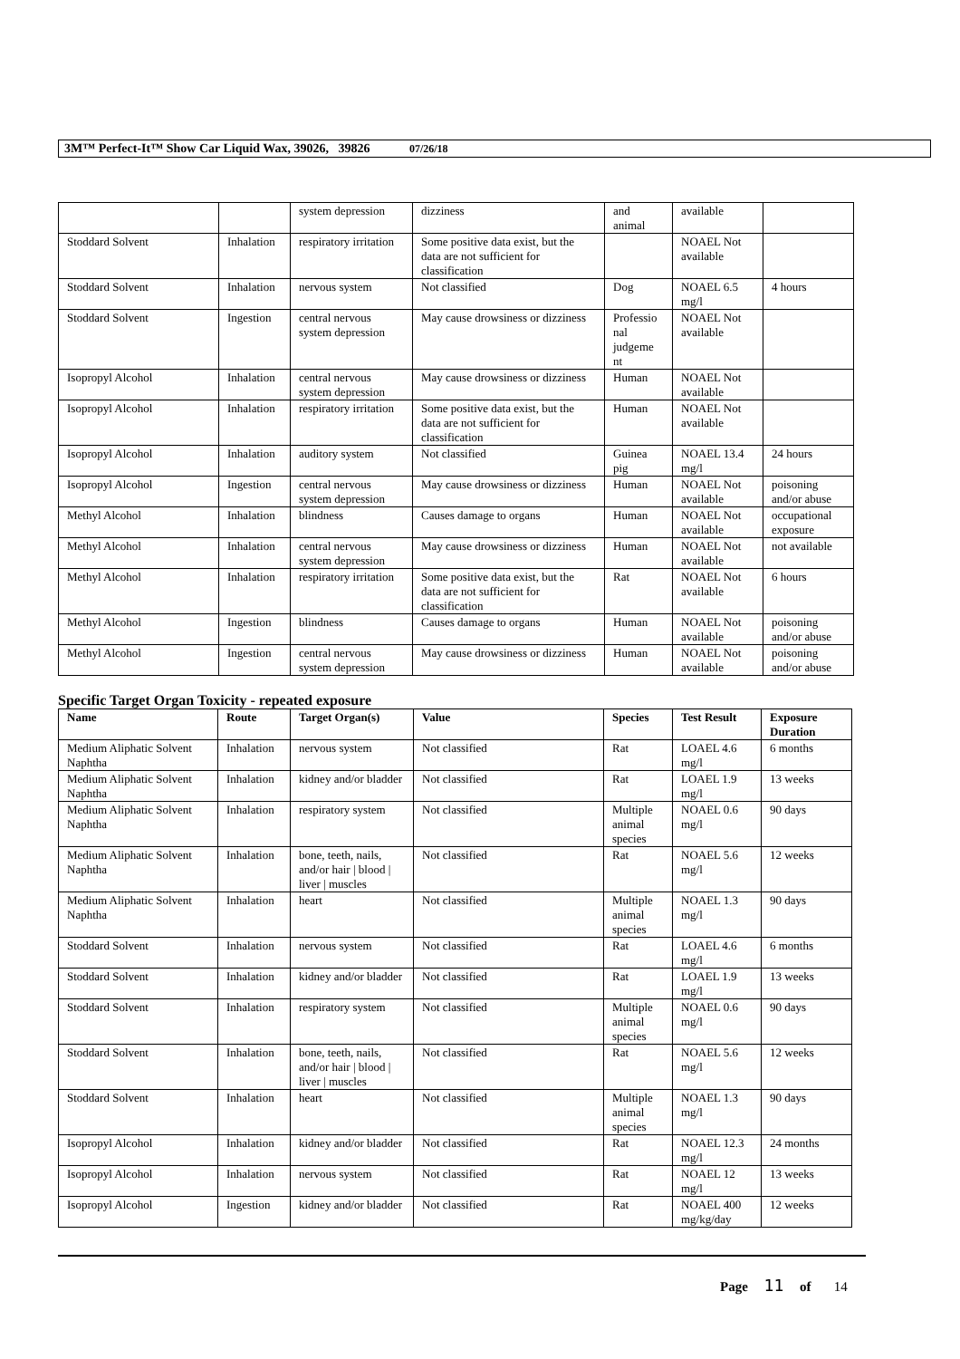3M™ Perfect-It™ Show Car Liquid Wax, 39026, 39826 07/26/18
| | | system depression | dizziness | and animal | available | |
| Stoddard Solvent | Inhalation | respiratory irritation | Some positive data exist, but the data are not sufficient for classification | | NOAEL Not available | |
| Stoddard Solvent | Inhalation | nervous system | Not classified | Dog | NOAEL 6.5 mg/l | 4 hours |
| Stoddard Solvent | Ingestion | central nervous system depression | May cause drowsiness or dizziness | Professio nal judgeme nt | NOAEL Not available | |
| Isopropyl Alcohol | Inhalation | central nervous system depression | May cause drowsiness or dizziness | Human | NOAEL Not available | |
| Isopropyl Alcohol | Inhalation | respiratory irritation | Some positive data exist, but the data are not sufficient for classification | Human | NOAEL Not available | |
| Isopropyl Alcohol | Inhalation | auditory system | Not classified | Guinea pig | NOAEL 13.4 mg/l | 24 hours |
| Isopropyl Alcohol | Ingestion | central nervous system depression | May cause drowsiness or dizziness | Human | NOAEL Not available | poisoning and/or abuse |
| Methyl Alcohol | Inhalation | blindness | Causes damage to organs | Human | NOAEL Not available | occupational exposure |
| Methyl Alcohol | Inhalation | central nervous system depression | May cause drowsiness or dizziness | Human | NOAEL Not available | not available |
| Methyl Alcohol | Inhalation | respiratory irritation | Some positive data exist, but the data are not sufficient for classification | Rat | NOAEL Not available | 6 hours |
| Methyl Alcohol | Ingestion | blindness | Causes damage to organs | Human | NOAEL Not available | poisoning and/or abuse |
| Methyl Alcohol | Ingestion | central nervous system depression | May cause drowsiness or dizziness | Human | NOAEL Not available | poisoning and/or abuse |
Specific Target Organ Toxicity - repeated exposure
| Name | Route | Target Organ(s) | Value | Species | Test Result | Exposure Duration |
| --- | --- | --- | --- | --- | --- | --- |
| Medium Aliphatic Solvent Naphtha | Inhalation | nervous system | Not classified | Rat | LOAEL 4.6 mg/l | 6 months |
| Medium Aliphatic Solvent Naphtha | Inhalation | kidney and/or bladder | Not classified | Rat | LOAEL 1.9 mg/l | 13 weeks |
| Medium Aliphatic Solvent Naphtha | Inhalation | respiratory system | Not classified | Multiple animal species | NOAEL 0.6 mg/l | 90 days |
| Medium Aliphatic Solvent Naphtha | Inhalation | bone, teeth, nails, and/or hair / blood / liver / muscles | Not classified | Rat | NOAEL 5.6 mg/l | 12 weeks |
| Medium Aliphatic Solvent Naphtha | Inhalation | heart | Not classified | Multiple animal species | NOAEL 1.3 mg/l | 90 days |
| Stoddard Solvent | Inhalation | nervous system | Not classified | Rat | LOAEL 4.6 mg/l | 6 months |
| Stoddard Solvent | Inhalation | kidney and/or bladder | Not classified | Rat | LOAEL 1.9 mg/l | 13 weeks |
| Stoddard Solvent | Inhalation | respiratory system | Not classified | Multiple animal species | NOAEL 0.6 mg/l | 90 days |
| Stoddard Solvent | Inhalation | bone, teeth, nails, and/or hair / blood / liver / muscles | Not classified | Rat | NOAEL 5.6 mg/l | 12 weeks |
| Stoddard Solvent | Inhalation | heart | Not classified | Multiple animal species | NOAEL 1.3 mg/l | 90 days |
| Isopropyl Alcohol | Inhalation | kidney and/or bladder | Not classified | Rat | NOAEL 12.3 mg/l | 24 months |
| Isopropyl Alcohol | Inhalation | nervous system | Not classified | Rat | NOAEL 12 mg/l | 13 weeks |
| Isopropyl Alcohol | Ingestion | kidney and/or bladder | Not classified | Rat | NOAEL 400 mg/kg/day | 12 weeks |
Page 11 of 14